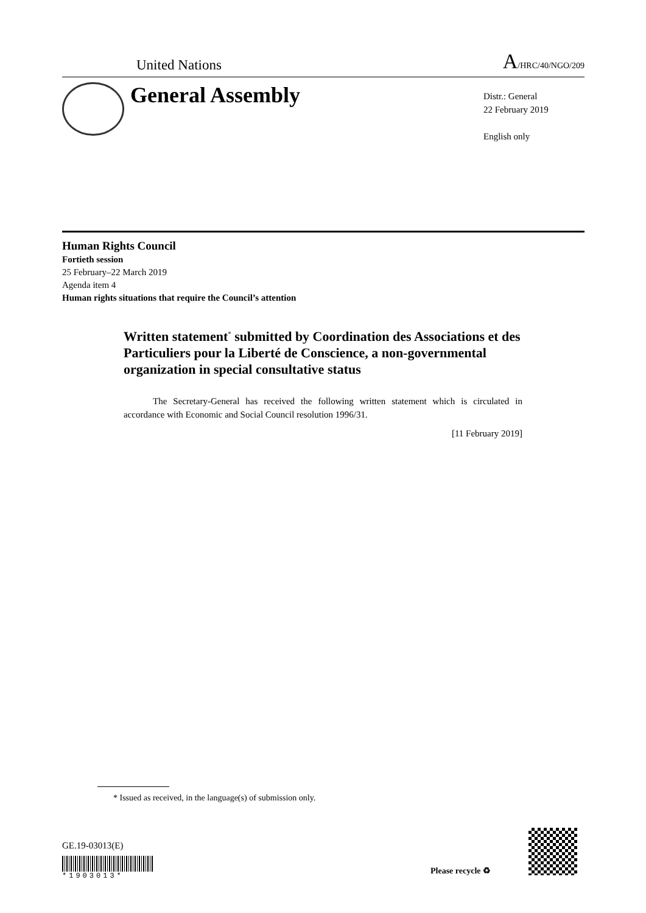United Nations A/HRC/40/NGO/209
General Assembly
Distr.: General
22 February 2019
English only
Human Rights Council
Fortieth session
25 February–22 March 2019
Agenda item 4
Human rights situations that require the Council’s attention
Written statement<sup>*</sup> submitted by Coordination des Associations et des Particuliers pour la Liberté de Conscience, a non-governmental organization in special consultative status
The Secretary-General has received the following written statement which is circulated in accordance with Economic and Social Council resolution 1996/31.
[11 February 2019]
* Issued as received, in the language(s) of submission only.
GE.19-03013(E)
*1903013*
Please recycle ♻